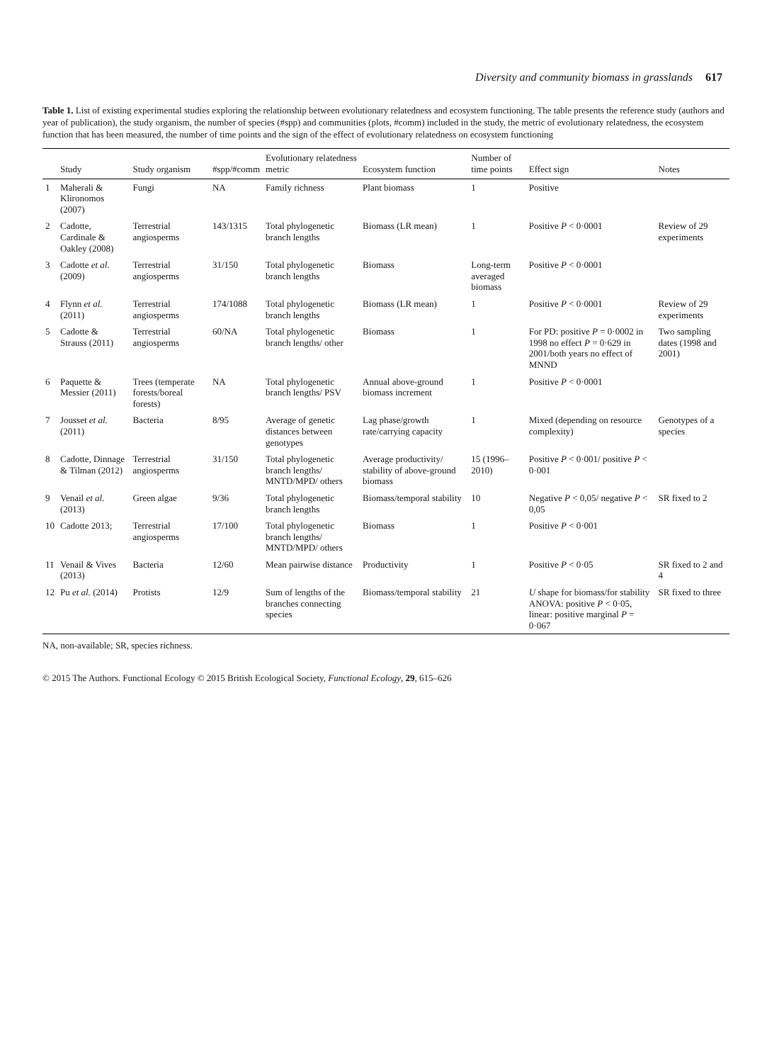Diversity and community biomass in grasslands 617
Table 1. List of existing experimental studies exploring the relationship between evolutionary relatedness and ecosystem functioning. The table presents the reference study (authors and year of publication), the study organism, the number of species (#spp) and communities (plots, #comm) included in the study, the metric of evolutionary relatedness, the ecosystem function that has been measured, the number of time points and the sign of the effect of evolutionary relatedness on ecosystem functioning
| | Study | Study organism | #spp/#comm | Evolutionary relatedness metric | Ecosystem function | Number of time points | Effect sign | Notes |
| --- | --- | --- | --- | --- | --- | --- | --- | --- |
| 1 | Maherali & Klironomos (2007) | Fungi | NA | Family richness | Plant biomass | 1 | Positive | |
| 2 | Cadotte, Cardinale & Oakley (2008) | Terrestrial angiosperms | 143/1315 | Total phylogenetic branch lengths | Biomass (LR mean) | 1 | Positive P < 0·0001 | Review of 29 experiments |
| 3 | Cadotte et al. (2009) | Terrestrial angiosperms | 31/150 | Total phylogenetic branch lengths | Biomass | Long-term averaged biomass | Positive P < 0·0001 | |
| 4 | Flynn et al. (2011) | Terrestrial angiosperms | 174/1088 | Total phylogenetic branch lengths | Biomass (LR mean) | 1 | Positive P < 0·0001 | Review of 29 experiments |
| 5 | Cadotte & Strauss (2011) | Terrestrial angiosperms | 60/NA | Total phylogenetic branch lengths/ other | Biomass | 1 | For PD: positive P = 0·0002 in 1998 no effect P = 0·629 in 2001/both years no effect of MNND | Two sampling dates (1998 and 2001) |
| 6 | Paquette & Messier (2011) | Trees (temperate forests/boreal forests) | NA | Total phylogenetic branch lengths/ PSV | Annual above-ground biomass increment | 1 | Positive P < 0·0001 | |
| 7 | Jousset et al. (2011) | Bacteria | 8/95 | Average of genetic distances between genotypes | Lag phase/growth rate/carrying capacity | 1 | Mixed (depending on resource complexity) | Genotypes of a species |
| 8 | Cadotte, Dinnage & Tilman (2012) | Terrestrial angiosperms | 31/150 | Total phylogenetic branch lengths/ MNTD/MPD/ others | Average productivity/ stability of above-ground biomass | 15 (1996–2010) | Positive P < 0·001/ positive P < 0·001 | |
| 9 | Venail et al. (2013) | Green algae | 9/36 | Total phylogenetic branch lengths | Biomass/temporal stability | 10 | Negative P < 0,05/ negative P < 0,05 | SR fixed to 2 |
| 10 | Cadotte 2013; | Terrestrial angiosperms | 17/100 | Total phylogenetic branch lengths/ MNTD/MPD/ others | Biomass | 1 | Positive P < 0·001 | |
| 11 | Venail & Vives (2013) | Bacteria | 12/60 | Mean pairwise distance | Productivity | 1 | Positive P < 0·05 | SR fixed to 2 and 4 |
| 12 | Pu et al. (2014) | Protists | 12/9 | Sum of lengths of the branches connecting species | Biomass/temporal stability | 21 | U shape for biomass/for stability ANOVA: positive P < 0·05, linear: positive marginal P = 0·067 | SR fixed to three |
NA, non-available; SR, species richness.
© 2015 The Authors. Functional Ecology © 2015 British Ecological Society, Functional Ecology, 29, 615–626